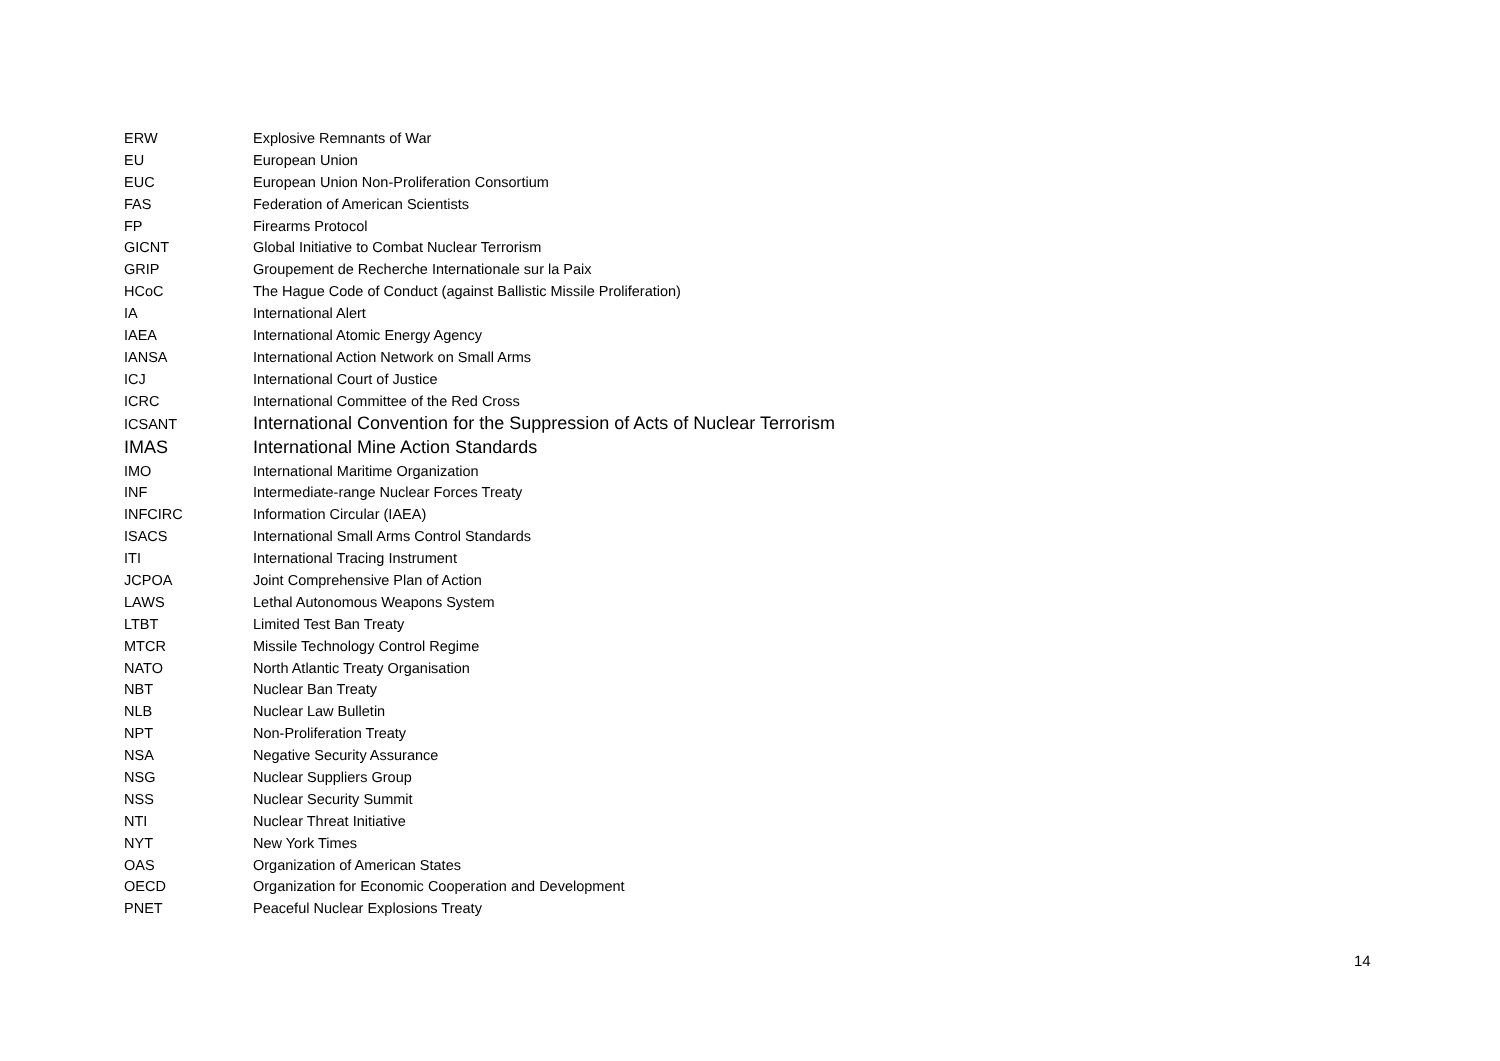| ERW | Explosive Remnants of War |
| EU | European Union |
| EUC | European Union Non-Proliferation Consortium |
| FAS | Federation of American Scientists |
| FP | Firearms Protocol |
| GICNT | Global Initiative to Combat Nuclear Terrorism |
| GRIP | Groupement de Recherche Internationale sur la Paix |
| HCoC | The Hague Code of Conduct (against Ballistic Missile Proliferation) |
| IA | International Alert |
| IAEA | International Atomic Energy Agency |
| IANSA | International Action Network on Small Arms |
| ICJ | International Court of Justice |
| ICRC | International Committee of the Red Cross |
| ICSANT | International Convention for the Suppression of Acts of Nuclear Terrorism |
| IMAS | International Mine Action Standards |
| IMO | International Maritime Organization |
| INF | Intermediate-range Nuclear Forces Treaty |
| INFCIRC | Information Circular (IAEA) |
| ISACS | International Small Arms Control Standards |
| ITI | International Tracing Instrument |
| JCPOA | Joint Comprehensive Plan of Action |
| LAWS | Lethal Autonomous Weapons System |
| LTBT | Limited Test Ban Treaty |
| MTCR | Missile Technology Control Regime |
| NATO | North Atlantic Treaty Organisation |
| NBT | Nuclear Ban Treaty |
| NLB | Nuclear Law Bulletin |
| NPT | Non-Proliferation Treaty |
| NSA | Negative Security Assurance |
| NSG | Nuclear Suppliers Group |
| NSS | Nuclear Security Summit |
| NTI | Nuclear Threat Initiative |
| NYT | New York Times |
| OAS | Organization of American States |
| OECD | Organization for Economic Cooperation and Development |
| PNET | Peaceful Nuclear Explosions Treaty |
14